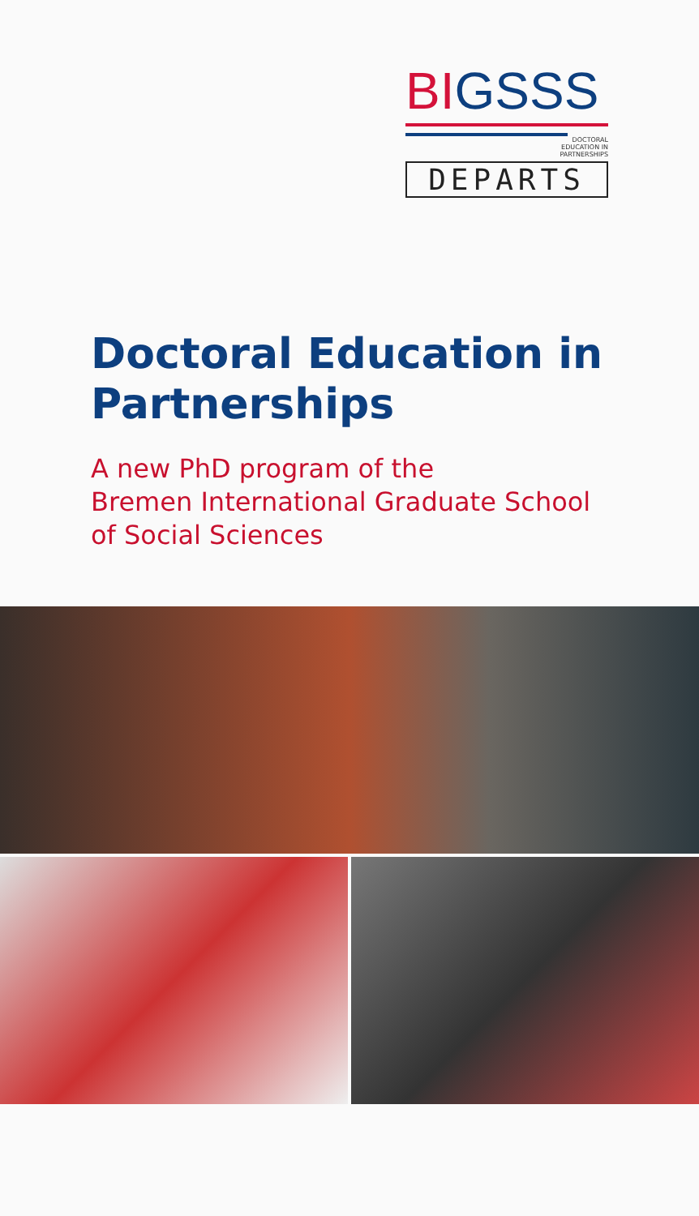BIGSSS
DOCTORAL
EDUCATION IN
PARTNERSHIPS
DEPARTS
Doctoral Education in Partnerships
A new PhD program of the
Bremen International Graduate School
of Social Sciences